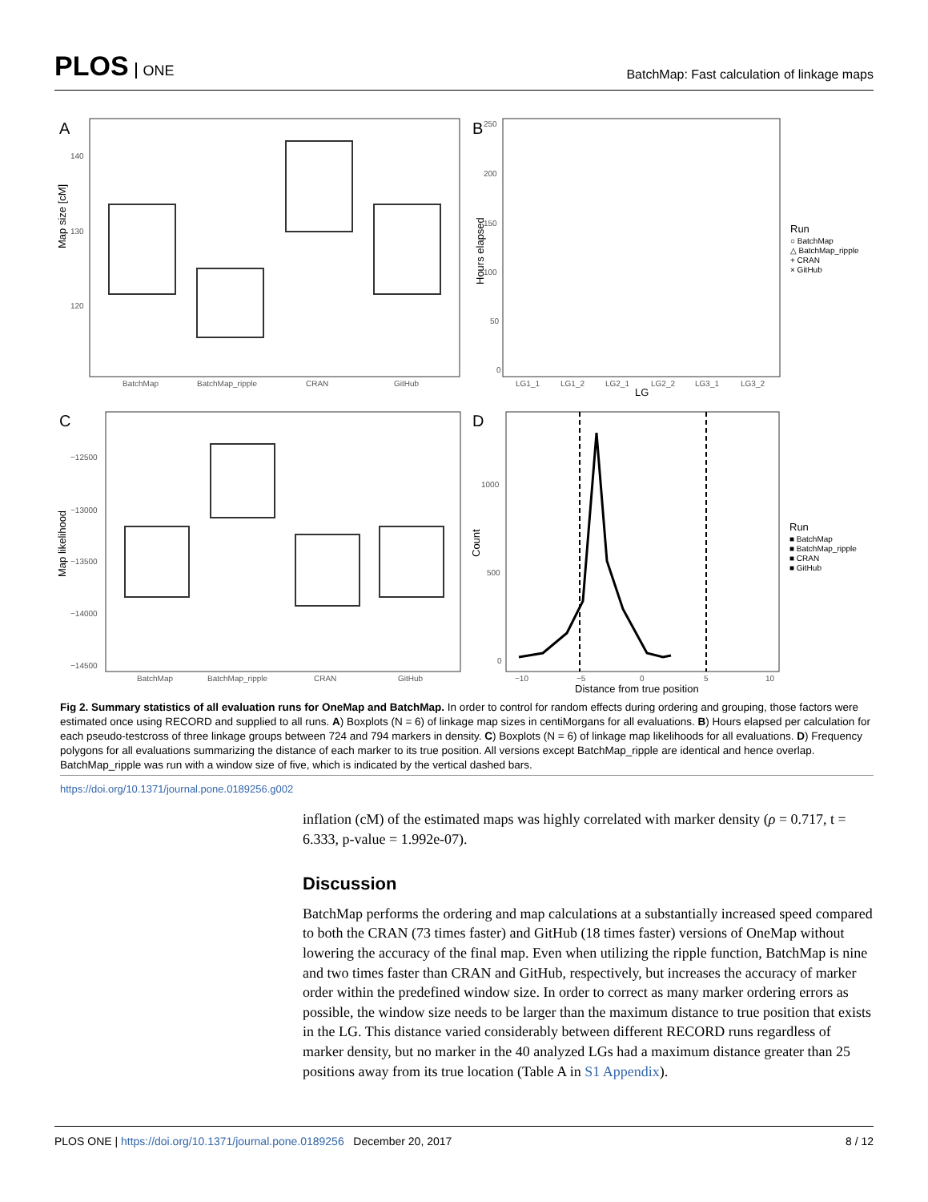PLOS ONE
BatchMap: Fast calculation of linkage maps
A
Map size [cM]
140
130
120
BatchMap
BatchMap_ripple
CRAN
GitHub
B
Hours elapsed
250
200
150
100
50
0
LG1_1
LG1_2
LG2_1
LG2_2
LG3_1
LG3_2
LG
Run
○ BatchMap
△ BatchMap_ripple
+ CRAN
× GitHub
C
Map likelihood
−12500
−13000
−13500
−14000
−14500
BatchMap
BatchMap_ripple
CRAN
GitHub
D
Count
1000
500
0
−10
−5
0
5
10
Distance from true position
Run
■ BatchMap
■ BatchMap_ripple
■ CRAN
■ GitHub
Fig 2. Summary statistics of all evaluation runs for OneMap and BatchMap. In order to control for random effects during ordering and grouping, those factors were estimated once using RECORD and supplied to all runs. A) Boxplots (N = 6) of linkage map sizes in centiMorgans for all evaluations. B) Hours elapsed per calculation for each pseudo-testcross of three linkage groups between 724 and 794 markers in density. C) Boxplots (N = 6) of linkage map likelihoods for all evaluations. D) Frequency polygons for all evaluations summarizing the distance of each marker to its true position. All versions except BatchMap_ripple are identical and hence overlap. BatchMap_ripple was run with a window size of five, which is indicated by the vertical dashed bars.
https://doi.org/10.1371/journal.pone.0189256.g002
inflation (cM) of the estimated maps was highly correlated with marker density (ρ = 0.717, t = 6.333, p-value = 1.992e-07).
Discussion
BatchMap performs the ordering and map calculations at a substantially increased speed compared to both the CRAN (73 times faster) and GitHub (18 times faster) versions of OneMap without lowering the accuracy of the final map. Even when utilizing the ripple function, BatchMap is nine and two times faster than CRAN and GitHub, respectively, but increases the accuracy of marker order within the predefined window size. In order to correct as many marker ordering errors as possible, the window size needs to be larger than the maximum distance to true position that exists in the LG. This distance varied considerably between different RECORD runs regardless of marker density, but no marker in the 40 analyzed LGs had a maximum distance greater than 25 positions away from its true location (Table A in S1 Appendix).
PLOS ONE | https://doi.org/10.1371/journal.pone.0189256 December 20, 2017
8 / 12